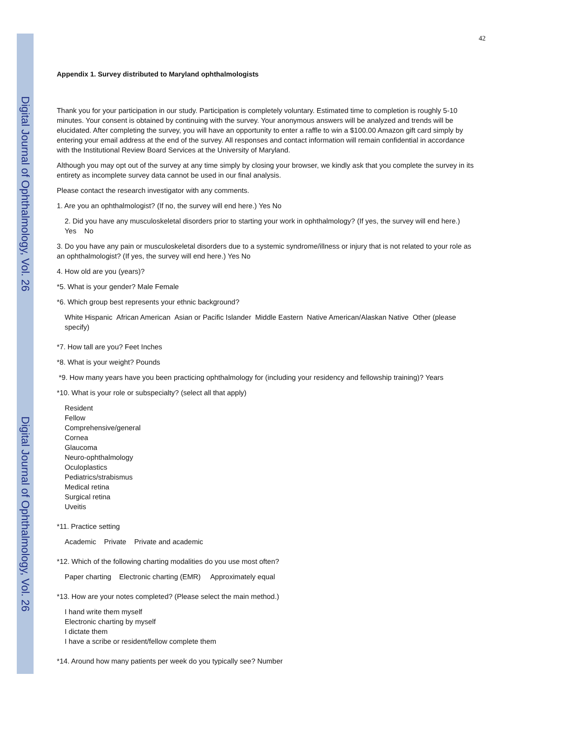Digital Journal of Ophthalmology, Vol. 26
Digital Journal of Ophthalmology, Vol. 26
42
Appendix 1. Survey distributed to Maryland ophthalmologists
Thank you for your participation in our study. Participation is completely voluntary. Estimated time to completion is roughly 5-10 minutes. Your consent is obtained by continuing with the survey. Your anonymous answers will be analyzed and trends will be elucidated. After completing the survey, you will have an opportunity to enter a raffle to win a $100.00 Amazon gift card simply by entering your email address at the end of the survey. All responses and contact information will remain confidential in accordance with the Institutional Review Board Services at the University of Maryland.
Although you may opt out of the survey at any time simply by closing your browser, we kindly ask that you complete the survey in its entirety as incomplete survey data cannot be used in our final analysis.
Please contact the research investigator with any comments.
1. Are you an ophthalmologist? (If no, the survey will end here.) Yes No
2. Did you have any musculoskeletal disorders prior to starting your work in ophthalmology? (If yes, the survey will end here.)
Yes No
3. Do you have any pain or musculoskeletal disorders due to a systemic syndrome/illness or injury that is not related to your role as an ophthalmologist? (If yes, the survey will end here.) Yes No
4. How old are you (years)?
*5. What is your gender? Male Female
*6. Which group best represents your ethnic background?
White Hispanic African American Asian or Pacific Islander Middle Eastern Native American/Alaskan Native Other (please specify)
*7. How tall are you? Feet Inches
*8. What is your weight? Pounds
*9. How many years have you been practicing ophthalmology for (including your residency and fellowship training)? Years
*10. What is your role or subspecialty? (select all that apply)
Resident
Fellow
Comprehensive/general
Cornea
Glaucoma
Neuro-ophthalmology
Oculoplastics
Pediatrics/strabismus
Medical retina
Surgical retina
Uveitis
*11. Practice setting
Academic Private Private and academic
*12. Which of the following charting modalities do you use most often?
Paper charting Electronic charting (EMR) Approximately equal
*13. How are your notes completed? (Please select the main method.)
I hand write them myself
Electronic charting by myself
I dictate them
I have a scribe or resident/fellow complete them
*14. Around how many patients per week do you typically see? Number